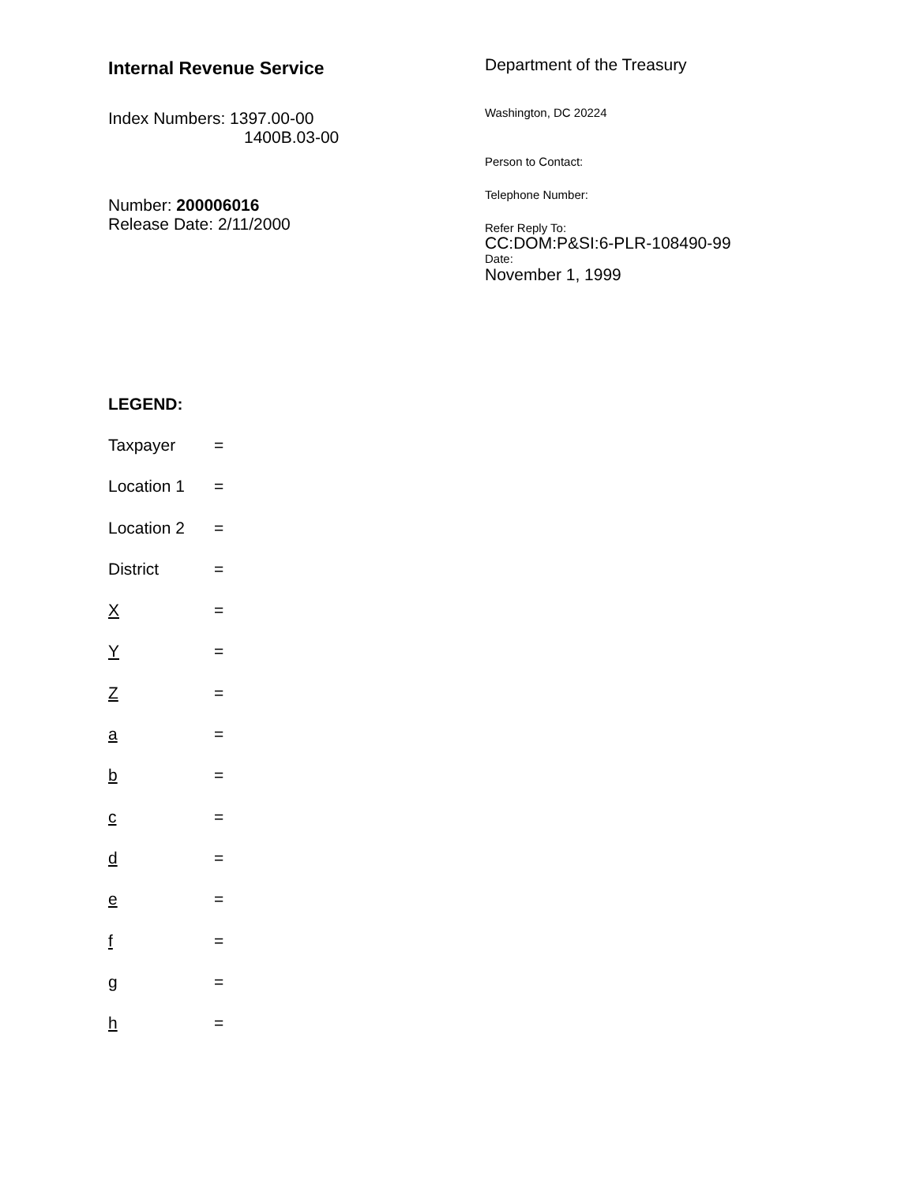Internal Revenue Service
Index Numbers: 1397.00-00
1400B.03-00
Number: 200006016
Release Date: 2/11/2000
Department of the Treasury
Washington, DC 20224
Person to Contact:
Telephone Number:
Refer Reply To:
CC:DOM:P&SI:6-PLR-108490-99
Date:
November 1, 1999
LEGEND:
Taxpayer =
Location 1 =
Location 2 =
District =
X =
Y =
Z =
a =
b =
c =
d =
e =
f =
g =
h =